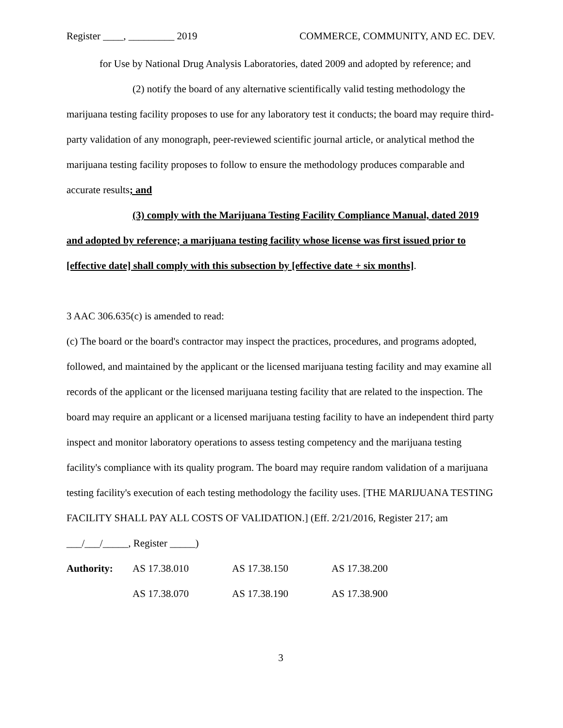Register ____, _________ 2019 COMMERCE, COMMUNITY, AND EC. DEV.
for Use by National Drug Analysis Laboratories, dated 2009 and adopted by reference; and
(2) notify the board of any alternative scientifically valid testing methodology the marijuana testing facility proposes to use for any laboratory test it conducts; the board may require third-party validation of any monograph, peer-reviewed scientific journal article, or analytical method the marijuana testing facility proposes to follow to ensure the methodology produces comparable and accurate results; and
(3) comply with the Marijuana Testing Facility Compliance Manual, dated 2019 and adopted by reference; a marijuana testing facility whose license was first issued prior to [effective date] shall comply with this subsection by [effective date + six months].
3 AAC 306.635(c) is amended to read:
(c) The board or the board's contractor may inspect the practices, procedures, and programs adopted, followed, and maintained by the applicant or the licensed marijuana testing facility and may examine all records of the applicant or the licensed marijuana testing facility that are related to the inspection. The board may require an applicant or a licensed marijuana testing facility to have an independent third party inspect and monitor laboratory operations to assess testing competency and the marijuana testing facility's compliance with its quality program. The board may require random validation of a marijuana testing facility's execution of each testing methodology the facility uses. [THE MARIJUANA TESTING FACILITY SHALL PAY ALL COSTS OF VALIDATION.] (Eff. 2/21/2016, Register 217; am ___/___/_____, Register _____)
| Authority: | AS 17.38.010 | AS 17.38.150 | AS 17.38.200 |
| | AS 17.38.070 | AS 17.38.190 | AS 17.38.900 |
3